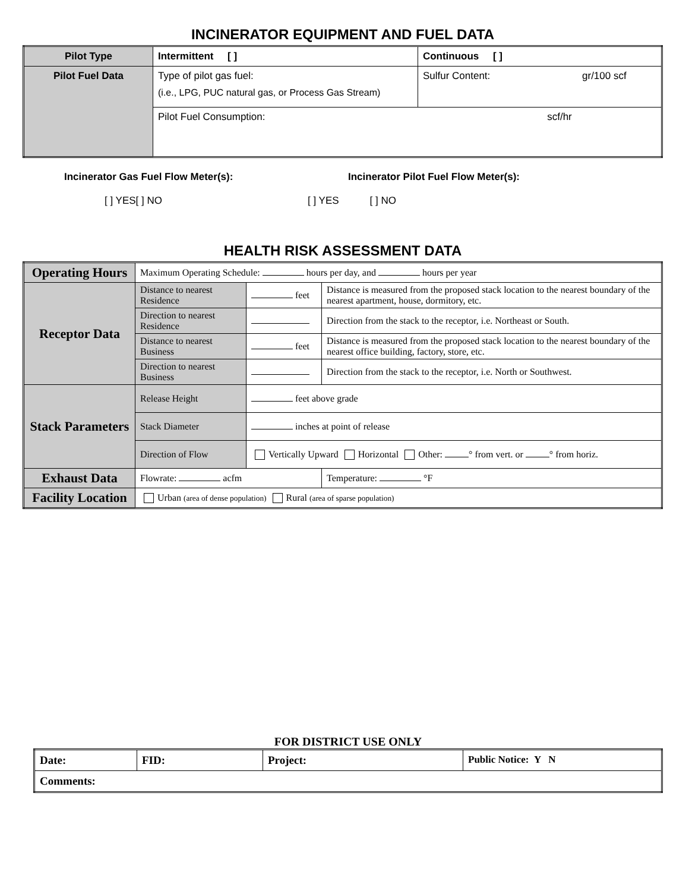INCINERATOR EQUIPMENT AND FUEL DATA
| Pilot Type | Intermittent [ ] | Continuous [ ] |
| Pilot Fuel Data | Type of pilot gas fuel: (i.e., LPG, PUC natural gas, or Process Gas Stream) | Sulfur Content: gr/100 scf |
| | Pilot Fuel Consumption: scf/hr | |
Incinerator Gas Fuel Flow Meter(s):
[ ] YES[ ] NO
Incinerator Pilot Fuel Flow Meter(s):
[ ] YES [ ] NO
HEALTH RISK ASSESSMENT DATA
| Operating Hours | Maximum Operating Schedule: hours per day, and hours per year | | |
| Receptor Data | Distance to nearest Residence | feet | Distance is measured from the proposed stack location to the nearest boundary of the nearest apartment, house, dormitory, etc. |
| | Direction to nearest Residence | | Direction from the stack to the receptor, i.e. Northeast or South. |
| | Distance to nearest Business | feet | Distance is measured from the proposed stack location to the nearest boundary of the nearest office building, factory, store, etc. |
| | Direction to nearest Business | | Direction from the stack to the receptor, i.e. North or Southwest. |
| Stack Parameters | Release Height | feet above grade | |
| | Stack Diameter | inches at point of release | |
| | Direction of Flow | Vertically Upward Horizontal Other: ° from vert. or ° from horiz. | |
| Exhaust Data | Flowrate: acfm | | Temperature: °F |
| Facility Location | Urban (area of dense population) Rural (area of sparse population) | | |
FOR DISTRICT USE ONLY
| Date: | FID: | Project: | Public Notice: Y N |
| Comments: | | | |